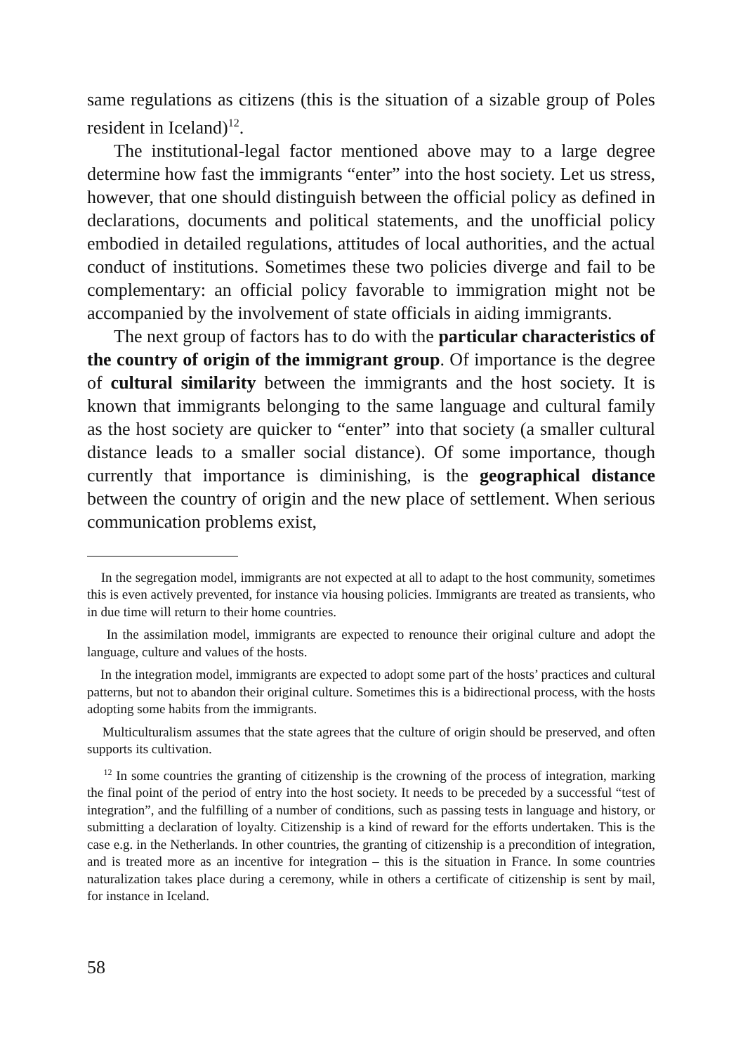same regulations as citizens (this is the situation of a sizable group of Poles resident in Iceland)<sup>12</sup>.
The institutional-legal factor mentioned above may to a large degree determine how fast the immigrants “enter” into the host society. Let us stress, however, that one should distinguish between the official policy as defined in declarations, documents and political statements, and the unofficial policy embodied in detailed regulations, attitudes of local authorities, and the actual conduct of institutions. Sometimes these two policies diverge and fail to be complementary: an official policy favorable to immigration might not be accompanied by the involvement of state officials in aiding immigrants.
The next group of factors has to do with the particular characteristics of the country of origin of the immigrant group. Of importance is the degree of cultural similarity between the immigrants and the host society. It is known that immigrants belonging to the same language and cultural family as the host society are quicker to “enter” into that society (a smaller cultural distance leads to a smaller social distance). Of some importance, though currently that importance is diminishing, is the geographical distance between the country of origin and the new place of settlement. When serious communication problems exist,
In the segregation model, immigrants are not expected at all to adapt to the host community, sometimes this is even actively prevented, for instance via housing policies. Immigrants are treated as transients, who in due time will return to their home countries.
In the assimilation model, immigrants are expected to renounce their original culture and adopt the language, culture and values of the hosts.
In the integration model, immigrants are expected to adopt some part of the hosts’ practices and cultural patterns, but not to abandon their original culture. Sometimes this is a bidirectional process, with the hosts adopting some habits from the immigrants.
Multiculturalism assumes that the state agrees that the culture of origin should be preserved, and often supports its cultivation.
<sup>12</sup> In some countries the granting of citizenship is the crowning of the process of integration, marking the final point of the period of entry into the host society. It needs to be preceded by a successful “test of integration”, and the fulfilling of a number of conditions, such as passing tests in language and history, or submitting a declaration of loyalty. Citizenship is a kind of reward for the efforts undertaken. This is the case e.g. in the Netherlands. In other countries, the granting of citizenship is a precondition of integration, and is treated more as an incentive for integration – this is the situation in France. In some countries naturalization takes place during a ceremony, while in others a certificate of citizenship is sent by mail, for instance in Iceland.
58